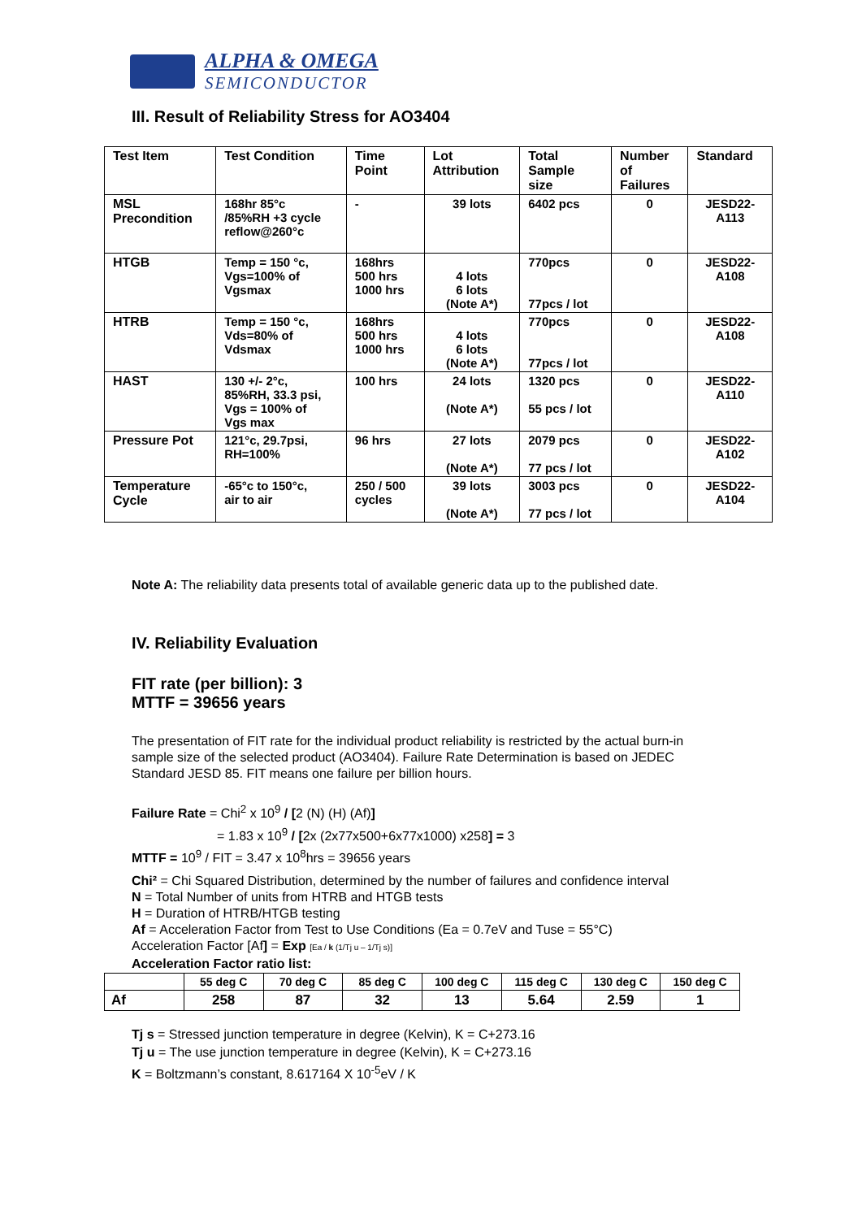ALPHA & OMEGA
SEMICONDUCTOR
III. Result of Reliability Stress for AO3404
| Test Item | Test Condition | Time Point | Lot Attribution | Total Sample size | Number of Failures | Standard |
| --- | --- | --- | --- | --- | --- | --- |
| MSL Precondition | 168hr 85°c /85%RH +3 cycle reflow@260°c | - | 39 lots | 6402 pcs | 0 | JESD22- A113 |
| HTGB | Temp = 150 °c, Vgs=100% of Vgsmax | 168hrs 500 hrs 1000 hrs | 4 lots 6 lots (Note A*) | 770pcs 77pcs / lot | 0 | JESD22- A108 |
| HTRB | Temp = 150 °c, Vds=80% of Vdsmax | 168hrs 500 hrs 1000 hrs | 4 lots 6 lots (Note A*) | 770pcs 77pcs / lot | 0 | JESD22- A108 |
| HAST | 130 +/- 2°c, 85%RH, 33.3 psi, Vgs = 100% of Vgs max | 100 hrs | 24 lots (Note A*) | 1320 pcs 55 pcs / lot | 0 | JESD22- A110 |
| Pressure Pot | 121°c, 29.7psi, RH=100% | 96 hrs | 27 lots (Note A*) | 2079 pcs 77 pcs / lot | 0 | JESD22- A102 |
| Temperature Cycle | -65°c to 150°c, air to air | 250 / 500 cycles | 39 lots (Note A*) | 3003 pcs 77 pcs / lot | 0 | JESD22- A104 |
Note A: The reliability data presents total of available generic data up to the published date.
IV. Reliability Evaluation
FIT rate (per billion): 3
MTTF = 39656 years
The presentation of FIT rate for the individual product reliability is restricted by the actual burn-in sample size of the selected product (AO3404). Failure Rate Determination is based on JEDEC Standard JESD 85. FIT means one failure per billion hours.
Failure Rate = Chi<sup>2</sup> x 10<sup>9</sup> / [2 (N) (H) (Af)]
= 1.83 x 10<sup>9</sup> / [2x (2x77x500+6x77x1000) x258] = 3
MTTF = 10<sup>9</sup> / FIT = 3.47 x 10<sup>8</sup>hrs = 39656 years
Chi² = Chi Squared Distribution, determined by the number of failures and confidence interval
N = Total Number of units from HTRB and HTGB tests
H = Duration of HTRB/HTGB testing
Af = Acceleration Factor from Test to Use Conditions (Ea = 0.7eV and Tuse = 55°C)
Acceleration Factor [Af] = Exp [Ea / k (1/Tj u – 1/Tj s)]
Acceleration Factor ratio list:
| | 55 deg C | 70 deg C | 85 deg C | 100 deg C | 115 deg C | 130 deg C | 150 deg C |
| Af | 258 | 87 | 32 | 13 | 5.64 | 2.59 | 1 |
Tj s = Stressed junction temperature in degree (Kelvin), K = C+273.16
Tj u = The use junction temperature in degree (Kelvin), K = C+273.16
K = Boltzmann’s constant, 8.617164 X 10<sup>-5</sup>eV / K